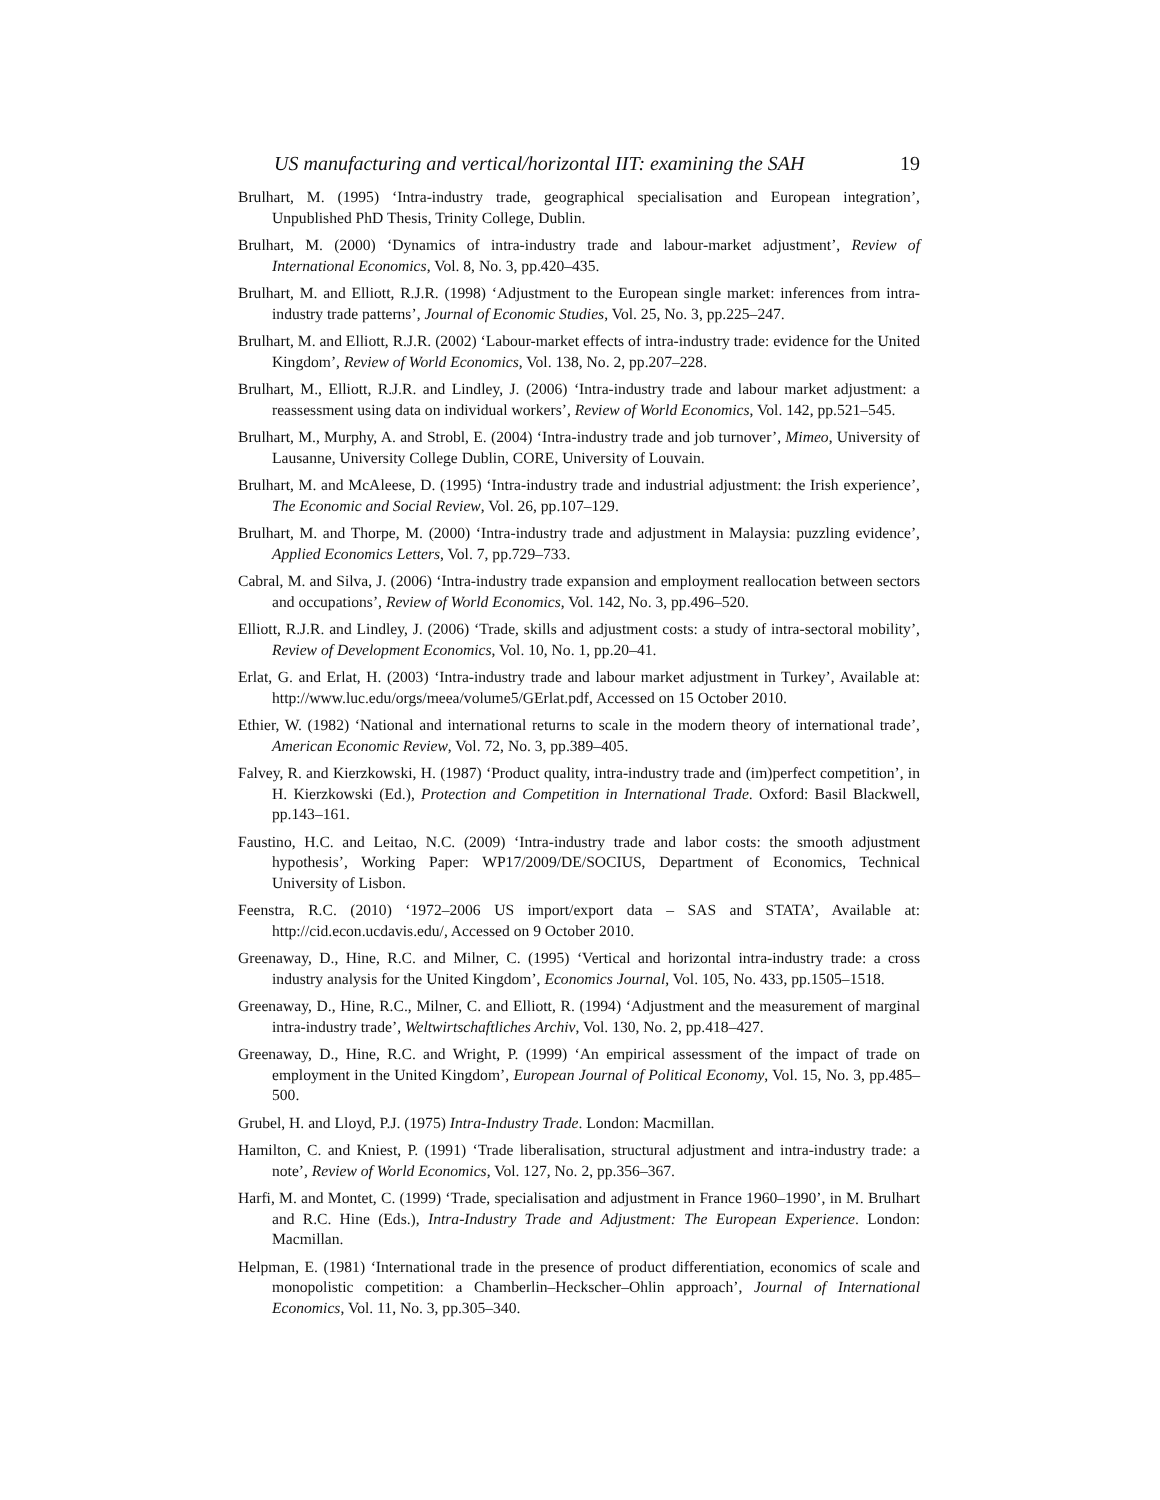US manufacturing and vertical/horizontal IIT: examining the SAH 19
Brulhart, M. (1995) ‘Intra-industry trade, geographical specialisation and European integration’, Unpublished PhD Thesis, Trinity College, Dublin.
Brulhart, M. (2000) ‘Dynamics of intra-industry trade and labour-market adjustment’, Review of International Economics, Vol. 8, No. 3, pp.420–435.
Brulhart, M. and Elliott, R.J.R. (1998) ‘Adjustment to the European single market: inferences from intra-industry trade patterns’, Journal of Economic Studies, Vol. 25, No. 3, pp.225–247.
Brulhart, M. and Elliott, R.J.R. (2002) ‘Labour-market effects of intra-industry trade: evidence for the United Kingdom’, Review of World Economics, Vol. 138, No. 2, pp.207–228.
Brulhart, M., Elliott, R.J.R. and Lindley, J. (2006) ‘Intra-industry trade and labour market adjustment: a reassessment using data on individual workers’, Review of World Economics, Vol. 142, pp.521–545.
Brulhart, M., Murphy, A. and Strobl, E. (2004) ‘Intra-industry trade and job turnover’, Mimeo, University of Lausanne, University College Dublin, CORE, University of Louvain.
Brulhart, M. and McAleese, D. (1995) ‘Intra-industry trade and industrial adjustment: the Irish experience’, The Economic and Social Review, Vol. 26, pp.107–129.
Brulhart, M. and Thorpe, M. (2000) ‘Intra-industry trade and adjustment in Malaysia: puzzling evidence’, Applied Economics Letters, Vol. 7, pp.729–733.
Cabral, M. and Silva, J. (2006) ‘Intra-industry trade expansion and employment reallocation between sectors and occupations’, Review of World Economics, Vol. 142, No. 3, pp.496–520.
Elliott, R.J.R. and Lindley, J. (2006) ‘Trade, skills and adjustment costs: a study of intra-sectoral mobility’, Review of Development Economics, Vol. 10, No. 1, pp.20–41.
Erlat, G. and Erlat, H. (2003) ‘Intra-industry trade and labour market adjustment in Turkey’, Available at: http://www.luc.edu/orgs/meea/volume5/GErlat.pdf, Accessed on 15 October 2010.
Ethier, W. (1982) ‘National and international returns to scale in the modern theory of international trade’, American Economic Review, Vol. 72, No. 3, pp.389–405.
Falvey, R. and Kierzkowski, H. (1987) ‘Product quality, intra-industry trade and (im)perfect competition’, in H. Kierzkowski (Ed.), Protection and Competition in International Trade. Oxford: Basil Blackwell, pp.143–161.
Faustino, H.C. and Leitao, N.C. (2009) ‘Intra-industry trade and labor costs: the smooth adjustment hypothesis’, Working Paper: WP17/2009/DE/SOCIUS, Department of Economics, Technical University of Lisbon.
Feenstra, R.C. (2010) ‘1972–2006 US import/export data – SAS and STATA’, Available at: http://cid.econ.ucdavis.edu/, Accessed on 9 October 2010.
Greenaway, D., Hine, R.C. and Milner, C. (1995) ‘Vertical and horizontal intra-industry trade: a cross industry analysis for the United Kingdom’, Economics Journal, Vol. 105, No. 433, pp.1505–1518.
Greenaway, D., Hine, R.C., Milner, C. and Elliott, R. (1994) ‘Adjustment and the measurement of marginal intra-industry trade’, Weltwirtschaftliches Archiv, Vol. 130, No. 2, pp.418–427.
Greenaway, D., Hine, R.C. and Wright, P. (1999) ‘An empirical assessment of the impact of trade on employment in the United Kingdom’, European Journal of Political Economy, Vol. 15, No. 3, pp.485–500.
Grubel, H. and Lloyd, P.J. (1975) Intra-Industry Trade. London: Macmillan.
Hamilton, C. and Kniest, P. (1991) ‘Trade liberalisation, structural adjustment and intra-industry trade: a note’, Review of World Economics, Vol. 127, No. 2, pp.356–367.
Harfi, M. and Montet, C. (1999) ‘Trade, specialisation and adjustment in France 1960–1990’, in M. Brulhart and R.C. Hine (Eds.), Intra-Industry Trade and Adjustment: The European Experience. London: Macmillan.
Helpman, E. (1981) ‘International trade in the presence of product differentiation, economics of scale and monopolistic competition: a Chamberlin–Heckscher–Ohlin approach’, Journal of International Economics, Vol. 11, No. 3, pp.305–340.